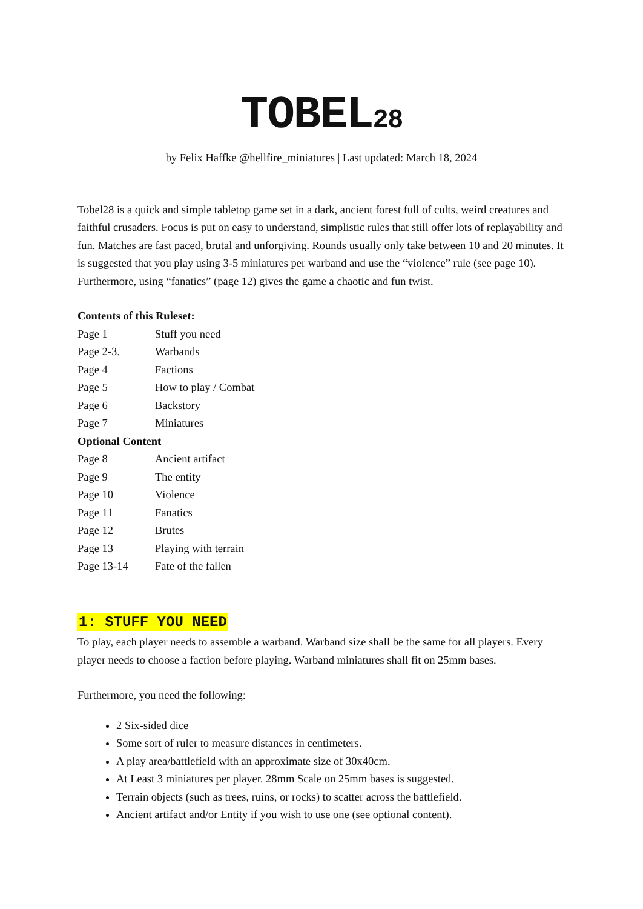TOBEL28
by Felix Haffke @hellfire_miniatures | Last updated: March 18, 2024
Tobel28 is a quick and simple tabletop game set in a dark, ancient forest full of cults, weird creatures and faithful crusaders. Focus is put on easy to understand, simplistic rules that still offer lots of replayability and fun. Matches are fast paced, brutal and unforgiving. Rounds usually only take between 10 and 20 minutes. It is suggested that you play using 3-5 miniatures per warband and use the “violence” rule (see page 10). Furthermore, using “fanatics” (page 12) gives the game a chaotic and fun twist.
Contents of this Ruleset:
Page 1 Stuff you need
Page 2-3. Warbands
Page 4 Factions
Page 5 How to play / Combat
Page 6 Backstory
Page 7 Miniatures
Optional Content
Page 8 Ancient artifact
Page 9 The entity
Page 10 Violence
Page 11 Fanatics
Page 12 Brutes
Page 13 Playing with terrain
Page 13-14 Fate of the fallen
1: STUFF YOU NEED
To play, each player needs to assemble a warband. Warband size shall be the same for all players. Every player needs to choose a faction before playing. Warband miniatures shall fit on 25mm bases.
Furthermore, you need the following:
2 Six-sided dice
Some sort of ruler to measure distances in centimeters.
A play area/battlefield with an approximate size of 30x40cm.
At Least 3 miniatures per player. 28mm Scale on 25mm bases is suggested.
Terrain objects (such as trees, ruins, or rocks) to scatter across the battlefield.
Ancient artifact and/or Entity if you wish to use one (see optional content).